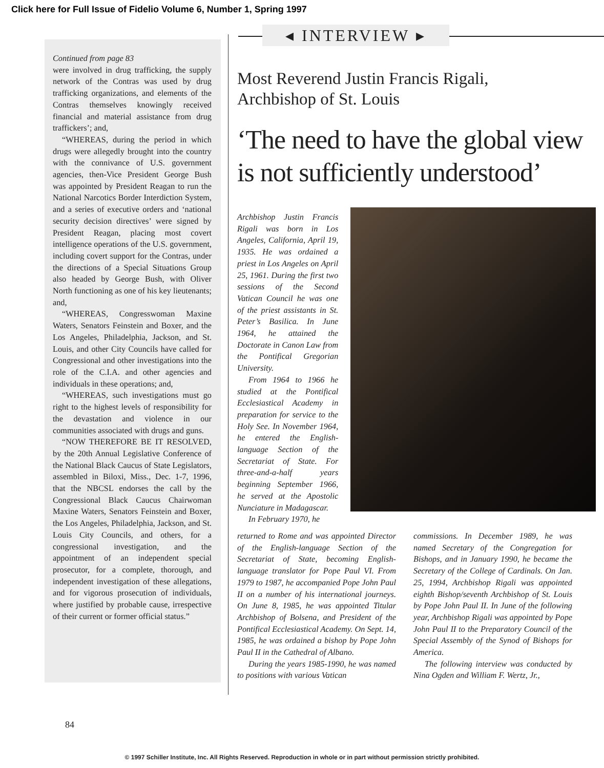Click here for Full Issue of Fidelio Volume 6, Number 1, Spring 1997
◂ INTERVIEW ▸
Continued from page 83
were involved in drug trafficking, the supply network of the Contras was used by drug trafficking organizations, and elements of the Contras themselves knowingly received financial and material assistance from drug traffickers’; and,
“WHEREAS, during the period in which drugs were allegedly brought into the country with the connivance of U.S. government agencies, then-Vice President George Bush was appointed by President Reagan to run the National Narcotics Border Interdiction System, and a series of executive orders and ‘national security decision directives’ were signed by President Reagan, placing most covert intelligence operations of the U.S. government, including covert support for the Contras, under the directions of a Special Situations Group also headed by George Bush, with Oliver North functioning as one of his key lieutenants; and,
“WHEREAS, Congresswoman Maxine Waters, Senators Feinstein and Boxer, and the Los Angeles, Philadelphia, Jackson, and St. Louis, and other City Councils have called for Congressional and other investigations into the role of the C.I.A. and other agencies and individuals in these operations; and,
“WHEREAS, such investigations must go right to the highest levels of responsibility for the devastation and violence in our communities associated with drugs and guns.
“NOW THEREFORE BE IT RESOLVED, by the 20th Annual Legislative Conference of the National Black Caucus of State Legislators, assembled in Biloxi, Miss., Dec. 1-7, 1996, that the NBCSL endorses the call by the Congressional Black Caucus Chairwoman Maxine Waters, Senators Feinstein and Boxer, the Los Angeles, Philadelphia, Jackson, and St. Louis City Councils, and others, for a congressional investigation, and the appointment of an independent special prosecutor, for a complete, thorough, and independent investigation of these allegations, and for vigorous prosecution of individuals, where justified by probable cause, irrespective of their current or former official status.”
Most Reverend Justin Francis Rigali,
Archbishop of St. Louis
‘The need to have the global view is not sufficiently understood’
Archbishop Justin Francis Rigali was born in Los Angeles, California, April 19, 1935. He was ordained a priest in Los Angeles on April 25, 1961. During the first two sessions of the Second Vatican Council he was one of the priest assistants in St. Peter’s Basilica. In June 1964, he attained the Doctorate in Canon Law from the Pontifical Gregorian University.
From 1964 to 1966 he studied at the Pontifical Ecclesiastical Academy in preparation for service to the Holy See. In November 1964, he entered the English-language Section of the Secretariat of State. For three-and-a-half years beginning September 1966, he served at the Apostolic Nunciature in Madagascar.
In February 1970, he
returned to Rome and was appointed Director of the English-language Section of the Secretariat of State, becoming English-language translator for Pope Paul VI. From 1979 to 1987, he accompanied Pope John Paul II on a number of his international journeys. On June 8, 1985, he was appointed Titular Archbishop of Bolsena, and President of the Pontifical Ecclesiastical Academy. On Sept. 14, 1985, he was ordained a bishop by Pope John Paul II in the Cathedral of Albano.
During the years 1985-1990, he was named to positions with various Vatican
commissions. In December 1989, he was named Secretary of the Congregation for Bishops, and in January 1990, he became the Secretary of the College of Cardinals. On Jan. 25, 1994, Archbishop Rigali was appointed eighth Bishop/seventh Archbishop of St. Louis by Pope John Paul II. In June of the following year, Archbishop Rigali was appointed by Pope John Paul II to the Preparatory Council of the Special Assembly of the Synod of Bishops for America.
The following interview was conducted by Nina Ogden and William F. Wertz, Jr.,
84
© 1997 Schiller Institute, Inc. All Rights Reserved. Reproduction in whole or in part without permission strictly prohibited.